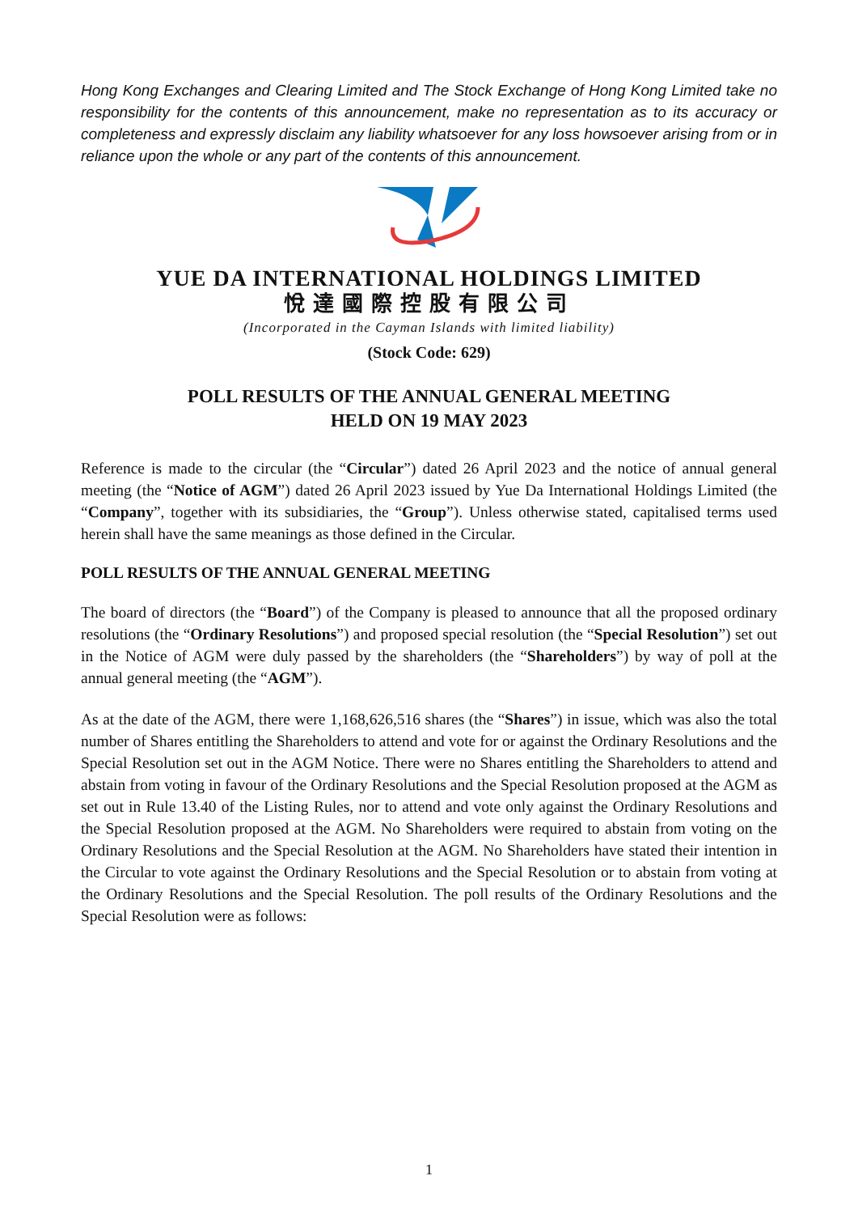Hong Kong Exchanges and Clearing Limited and The Stock Exchange of Hong Kong Limited take no responsibility for the contents of this announcement, make no representation as to its accuracy or completeness and expressly disclaim any liability whatsoever for any loss howsoever arising from or in reliance upon the whole or any part of the contents of this announcement.
YUE DA INTERNATIONAL HOLDINGS LIMITED
悅達國際控股有限公司
(Incorporated in the Cayman Islands with limited liability)
(Stock Code: 629)
POLL RESULTS OF THE ANNUAL GENERAL MEETING
HELD ON 19 MAY 2023
Reference is made to the circular (the “Circular”) dated 26 April 2023 and the notice of annual general meeting (the “Notice of AGM”) dated 26 April 2023 issued by Yue Da International Holdings Limited (the “Company”, together with its subsidiaries, the “Group”). Unless otherwise stated, capitalised terms used herein shall have the same meanings as those defined in the Circular.
POLL RESULTS OF THE ANNUAL GENERAL MEETING
The board of directors (the “Board”) of the Company is pleased to announce that all the proposed ordinary resolutions (the “Ordinary Resolutions”) and proposed special resolution (the “Special Resolution”) set out in the Notice of AGM were duly passed by the shareholders (the “Shareholders”) by way of poll at the annual general meeting (the “AGM”).
As at the date of the AGM, there were 1,168,626,516 shares (the “Shares”) in issue, which was also the total number of Shares entitling the Shareholders to attend and vote for or against the Ordinary Resolutions and the Special Resolution set out in the AGM Notice. There were no Shares entitling the Shareholders to attend and abstain from voting in favour of the Ordinary Resolutions and the Special Resolution proposed at the AGM as set out in Rule 13.40 of the Listing Rules, nor to attend and vote only against the Ordinary Resolutions and the Special Resolution proposed at the AGM. No Shareholders were required to abstain from voting on the Ordinary Resolutions and the Special Resolution at the AGM. No Shareholders have stated their intention in the Circular to vote against the Ordinary Resolutions and the Special Resolution or to abstain from voting at the Ordinary Resolutions and the Special Resolution. The poll results of the Ordinary Resolutions and the Special Resolution were as follows:
1